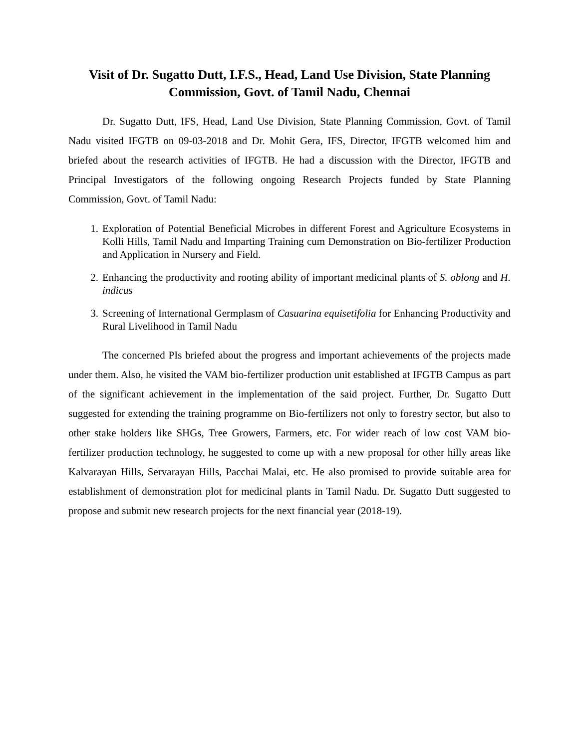Visit of Dr. Sugatto Dutt, I.F.S., Head, Land Use Division, State Planning Commission, Govt. of Tamil Nadu, Chennai
Dr. Sugatto Dutt, IFS, Head, Land Use Division, State Planning Commission, Govt. of Tamil Nadu visited IFGTB on 09-03-2018 and Dr. Mohit Gera, IFS, Director, IFGTB welcomed him and briefed about the research activities of IFGTB. He had a discussion with the Director, IFGTB and Principal Investigators of the following ongoing Research Projects funded by State Planning Commission, Govt. of Tamil Nadu:
1. Exploration of Potential Beneficial Microbes in different Forest and Agriculture Ecosystems in Kolli Hills, Tamil Nadu and Imparting Training cum Demonstration on Bio-fertilizer Production and Application in Nursery and Field.
2. Enhancing the productivity and rooting ability of important medicinal plants of S. oblong and H. indicus
3. Screening of International Germplasm of Casuarina equisetifolia for Enhancing Productivity and Rural Livelihood in Tamil Nadu
The concerned PIs briefed about the progress and important achievements of the projects made under them. Also, he visited the VAM bio-fertilizer production unit established at IFGTB Campus as part of the significant achievement in the implementation of the said project. Further, Dr. Sugatto Dutt suggested for extending the training programme on Bio-fertilizers not only to forestry sector, but also to other stake holders like SHGs, Tree Growers, Farmers, etc. For wider reach of low cost VAM bio-fertilizer production technology, he suggested to come up with a new proposal for other hilly areas like Kalvarayan Hills, Servarayan Hills, Pacchai Malai, etc. He also promised to provide suitable area for establishment of demonstration plot for medicinal plants in Tamil Nadu. Dr. Sugatto Dutt suggested to propose and submit new research projects for the next financial year (2018-19).